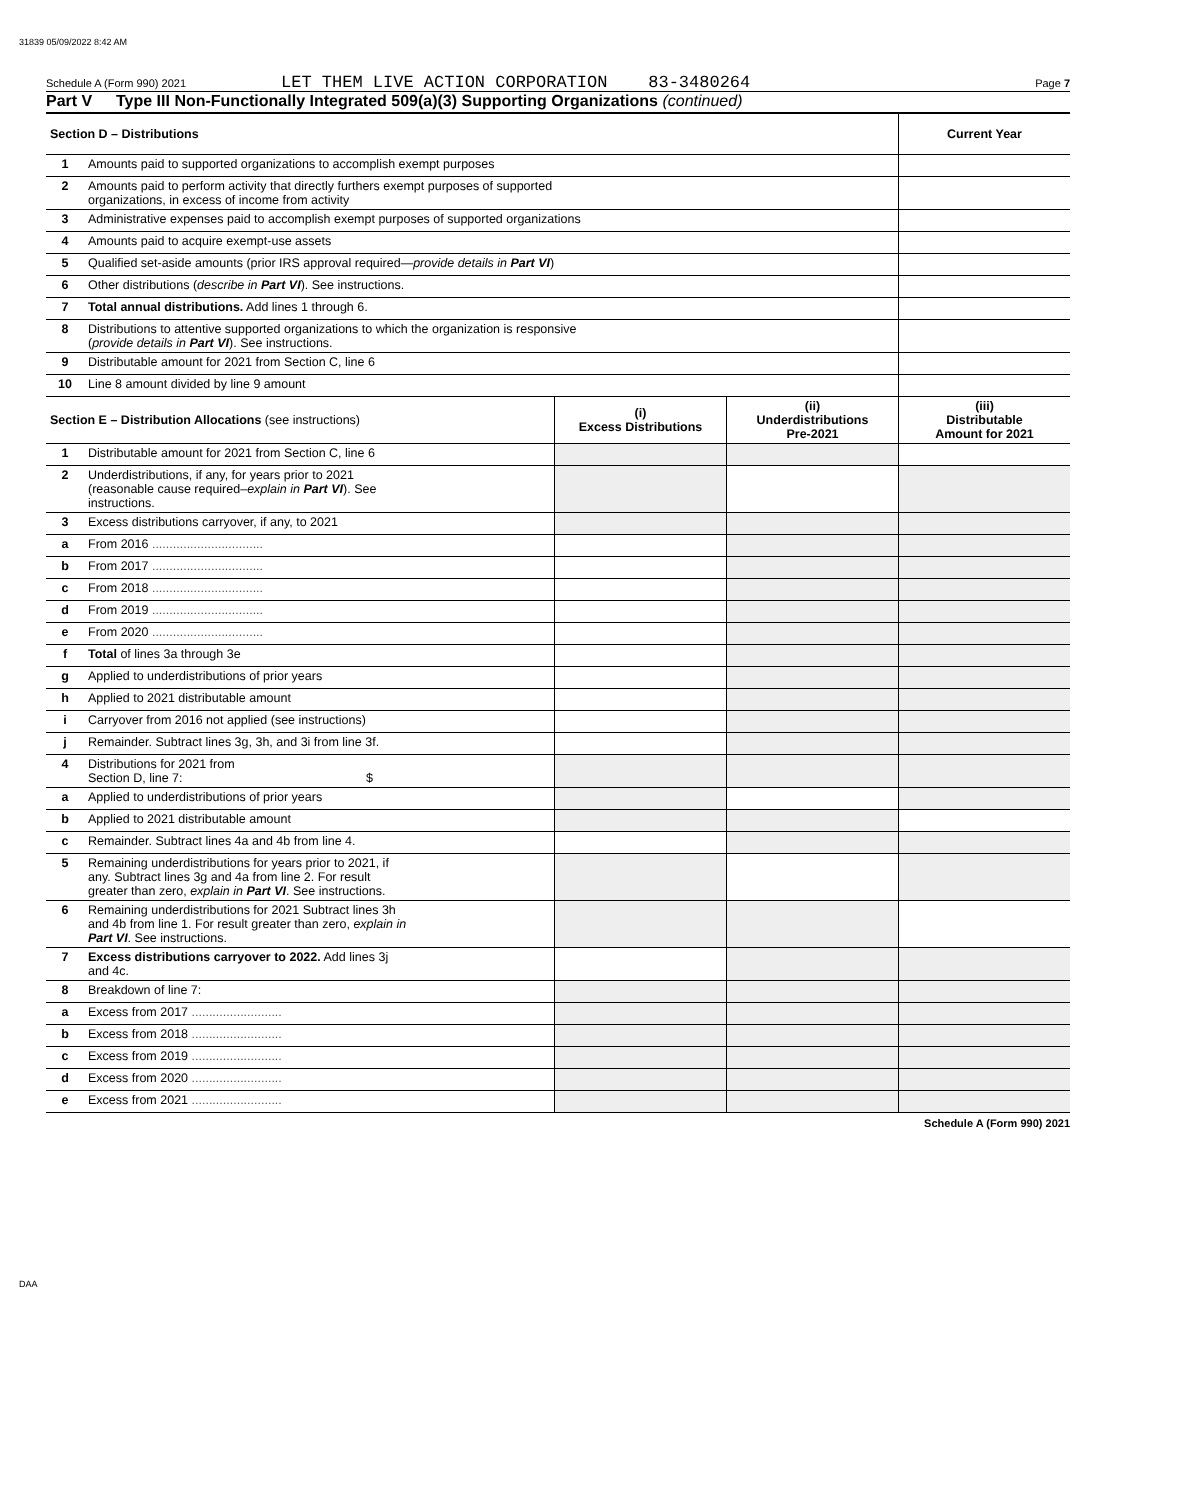31839 05/09/2022 8:42 AM
Schedule A (Form 990) 2021 LET THEM LIVE ACTION CORPORATION 83-3480264 Page 7
Part V Type III Non-Functionally Integrated 509(a)(3) Supporting Organizations (continued)
| Section D – Distributions | | | | Current Year |
| 1 | Amounts paid to supported organizations to accomplish exempt purposes | | | |
| 2 | Amounts paid to perform activity that directly furthers exempt purposes of supported organizations, in excess of income from activity | | | |
| 3 | Administrative expenses paid to accomplish exempt purposes of supported organizations | | | |
| 4 | Amounts paid to acquire exempt-use assets | | | |
| 5 | Qualified set-aside amounts (prior IRS approval required— provide details in Part VI ) | | | |
| 6 | Other distributions ( describe in Part VI ). See instructions. | | | |
| 7 | Total annual distributions. Add lines 1 through 6. | | | |
| 8 | Distributions to attentive supported organizations to which the organization is responsive ( provide details in Part VI ). See instructions. | | | |
| 9 | Distributable amount for 2021 from Section C, line 6 | | | |
| 10 | Line 8 amount divided by line 9 amount | | | |
| Section E – Distribution Allocations (see instructions) | | (i) Excess Distributions | (ii) Underdistributions Pre-2021 | (iii) Distributable Amount for 2021 |
| 1 | Distributable amount for 2021 from Section C, line 6 | | | |
| 2 | Underdistributions, if any, for years prior to 2021 (reasonable cause required– explain in Part VI ). See instructions. | | | |
| 3 | Excess distributions carryover, if any, to 2021 | | | |
| a | From 2016 ................................ | | | |
| b | From 2017 ................................ | | | |
| c | From 2018 ................................ | | | |
| d | From 2019 ................................ | | | |
| e | From 2020 ................................ | | | |
| f | Total of lines 3a through 3e | | | |
| g | Applied to underdistributions of prior years | | | |
| h | Applied to 2021 distributable amount | | | |
| i | Carryover from 2016 not applied (see instructions) | | | |
| j | Remainder. Subtract lines 3g, 3h, and 3i from line 3f. | | | |
| 4 | Distributions for 2021 from Section D, line 7: $ | | | |
| a | Applied to underdistributions of prior years | | | |
| b | Applied to 2021 distributable amount | | | |
| c | Remainder. Subtract lines 4a and 4b from line 4. | | | |
| 5 | Remaining underdistributions for years prior to 2021, if any. Subtract lines 3g and 4a from line 2. For result greater than zero, explain in Part VI . See instructions. | | | |
| 6 | Remaining underdistributions for 2021 Subtract lines 3h and 4b from line 1. For result greater than zero, explain in Part VI . See instructions. | | | |
| 7 | Excess distributions carryover to 2022. Add lines 3j and 4c. | | | |
| 8 | Breakdown of line 7: | | | |
| a | Excess from 2017 .......................... | | | |
| b | Excess from 2018 .......................... | | | |
| c | Excess from 2019 .......................... | | | |
| d | Excess from 2020 .......................... | | | |
| e | Excess from 2021 .......................... | | | |
Schedule A (Form 990) 2021
DAA